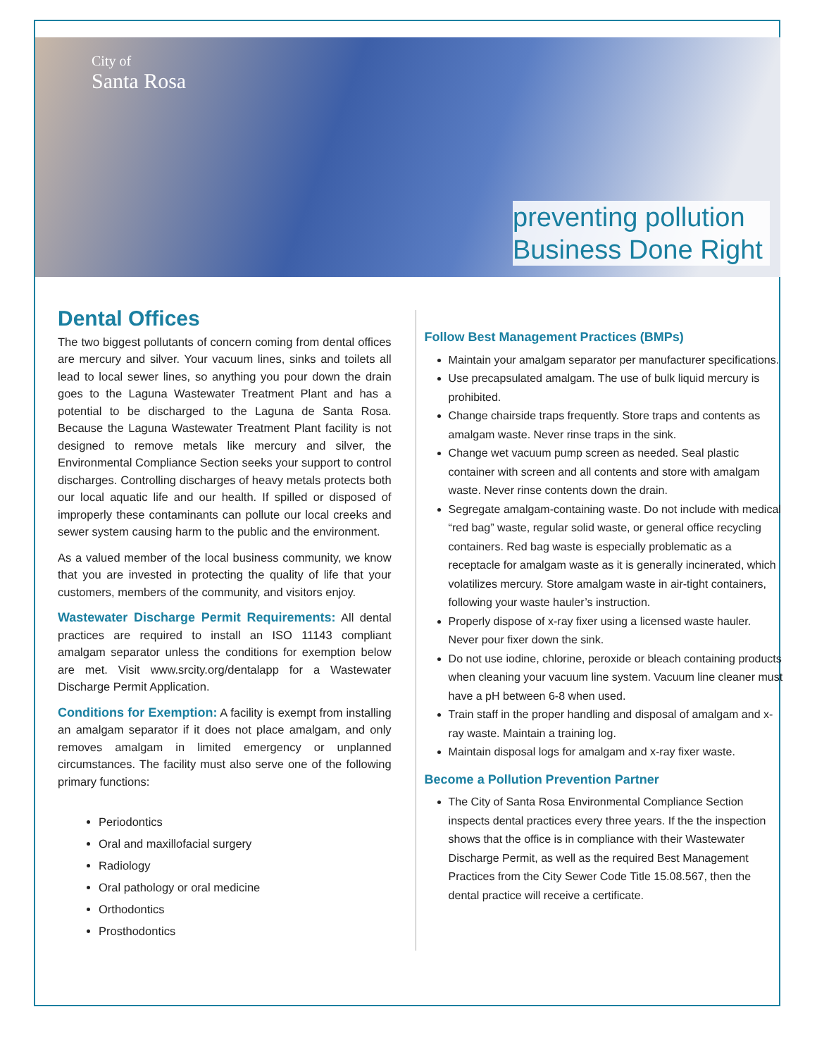City of
Santa Rosa
preventing pollution
Business Done Right
Dental Offices
The two biggest pollutants of concern coming from dental offices are mercury and silver. Your vacuum lines, sinks and toilets all lead to local sewer lines, so anything you pour down the drain goes to the Laguna Wastewater Treatment Plant and has a potential to be discharged to the Laguna de Santa Rosa. Because the Laguna Wastewater Treatment Plant facility is not designed to remove metals like mercury and silver, the Environmental Compliance Section seeks your support to control discharges. Controlling discharges of heavy metals protects both our local aquatic life and our health. If spilled or disposed of improperly these contaminants can pollute our local creeks and sewer system causing harm to the public and the environment.
As a valued member of the local business community, we know that you are invested in protecting the quality of life that your customers, members of the community, and visitors enjoy.
Wastewater Discharge Permit Requirements: All dental practices are required to install an ISO 11143 compliant amalgam separator unless the conditions for exemption below are met. Visit www.srcity.org/dentalapp for a Wastewater Discharge Permit Application.
Conditions for Exemption: A facility is exempt from installing an amalgam separator if it does not place amalgam, and only removes amalgam in limited emergency or unplanned circumstances. The facility must also serve one of the following primary functions:
Periodontics
Oral and maxillofacial surgery
Radiology
Oral pathology or oral medicine
Orthodontics
Prosthodontics
Follow Best Management Practices (BMPs)
Maintain your amalgam separator per manufacturer specifications.
Use precapsulated amalgam. The use of bulk liquid mercury is prohibited.
Change chairside traps frequently. Store traps and contents as amalgam waste. Never rinse traps in the sink.
Change wet vacuum pump screen as needed. Seal plastic container with screen and all contents and store with amalgam waste. Never rinse contents down the drain.
Segregate amalgam-containing waste. Do not include with medical “red bag” waste, regular solid waste, or general office recycling containers. Red bag waste is especially problematic as a receptacle for amalgam waste as it is generally incinerated, which volatilizes mercury. Store amalgam waste in air-tight containers, following your waste hauler’s instruction.
Properly dispose of x-ray fixer using a licensed waste hauler. Never pour fixer down the sink.
Do not use iodine, chlorine, peroxide or bleach containing products when cleaning your vacuum line system. Vacuum line cleaner must have a pH between 6-8 when used.
Train staff in the proper handling and disposal of amalgam and x-ray waste. Maintain a training log.
Maintain disposal logs for amalgam and x-ray fixer waste.
Become a Pollution Prevention Partner
The City of Santa Rosa Environmental Compliance Section inspects dental practices every three years. If the the inspection shows that the office is in compliance with their Wastewater Discharge Permit, as well as the required Best Management Practices from the City Sewer Code Title 15.08.567, then the dental practice will receive a certificate.